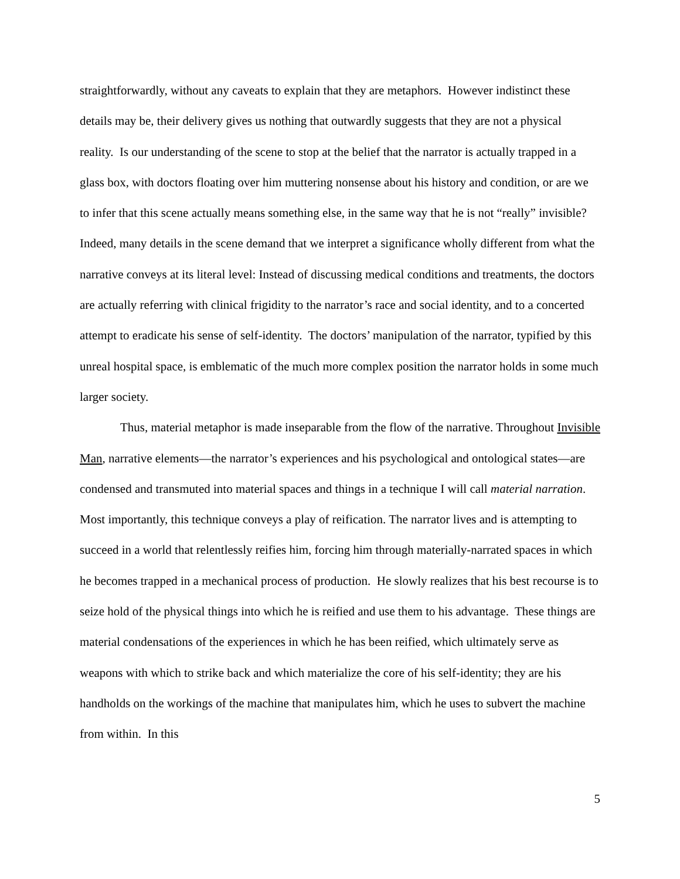straightforwardly, without any caveats to explain that they are metaphors. However indistinct these details may be, their delivery gives us nothing that outwardly suggests that they are not a physical reality. Is our understanding of the scene to stop at the belief that the narrator is actually trapped in a glass box, with doctors floating over him muttering nonsense about his history and condition, or are we to infer that this scene actually means something else, in the same way that he is not “really” invisible? Indeed, many details in the scene demand that we interpret a significance wholly different from what the narrative conveys at its literal level: Instead of discussing medical conditions and treatments, the doctors are actually referring with clinical frigidity to the narrator’s race and social identity, and to a concerted attempt to eradicate his sense of self-identity. The doctors’ manipulation of the narrator, typified by this unreal hospital space, is emblematic of the much more complex position the narrator holds in some much larger society.
Thus, material metaphor is made inseparable from the flow of the narrative. Throughout Invisible Man, narrative elements—the narrator’s experiences and his psychological and ontological states—are condensed and transmuted into material spaces and things in a technique I will call material narration. Most importantly, this technique conveys a play of reification. The narrator lives and is attempting to succeed in a world that relentlessly reifies him, forcing him through materially-narrated spaces in which he becomes trapped in a mechanical process of production. He slowly realizes that his best recourse is to seize hold of the physical things into which he is reified and use them to his advantage. These things are material condensations of the experiences in which he has been reified, which ultimately serve as weapons with which to strike back and which materialize the core of his self-identity; they are his handholds on the workings of the machine that manipulates him, which he uses to subvert the machine from within. In this
5